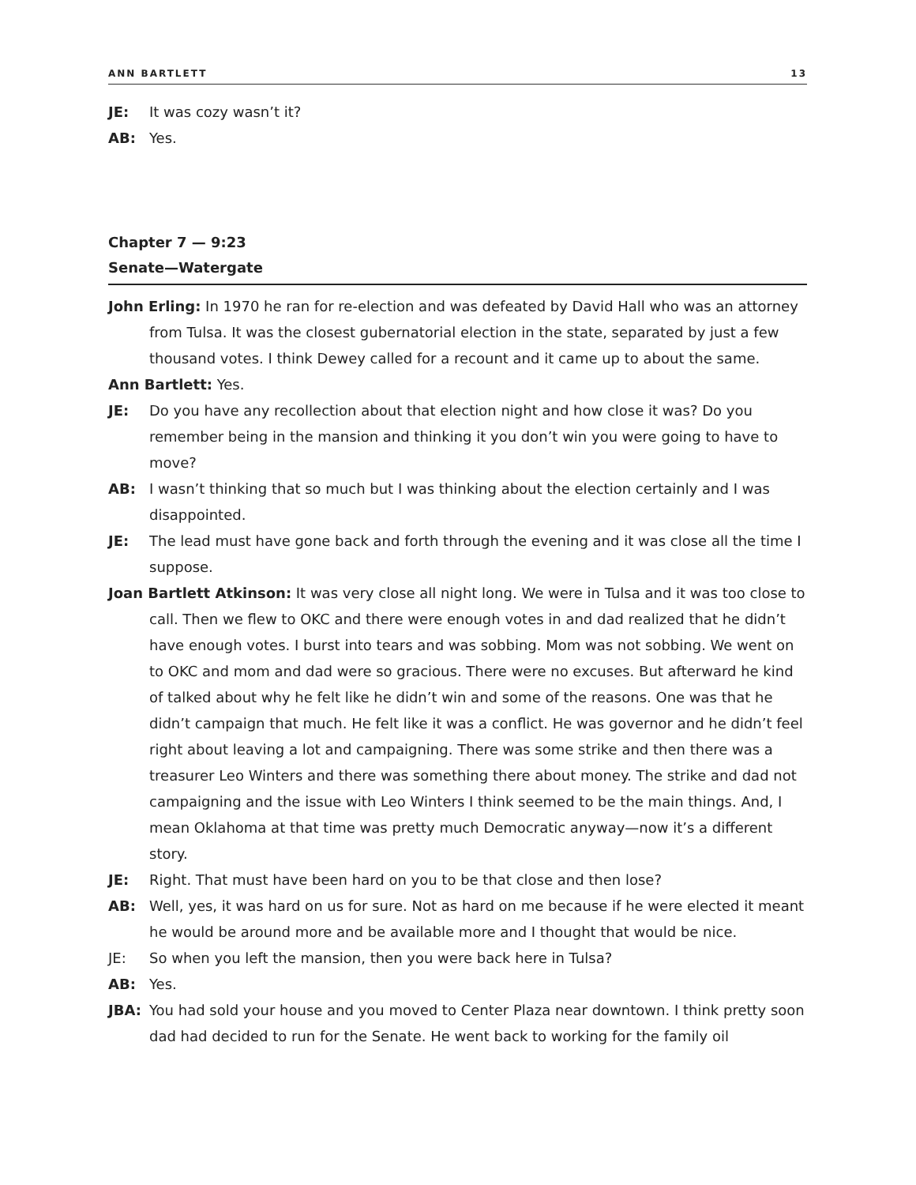ANN BARTLETT 13
JE: It was cozy wasn’t it?
AB: Yes.
Chapter 7 — 9:23
Senate—Watergate
John Erling: In 1970 he ran for re-election and was defeated by David Hall who was an attorney from Tulsa. It was the closest gubernatorial election in the state, separated by just a few thousand votes. I think Dewey called for a recount and it came up to about the same.
Ann Bartlett: Yes.
JE: Do you have any recollection about that election night and how close it was? Do you remember being in the mansion and thinking it you don’t win you were going to have to move?
AB: I wasn’t thinking that so much but I was thinking about the election certainly and I was disappointed.
JE: The lead must have gone back and forth through the evening and it was close all the time I suppose.
Joan Bartlett Atkinson: It was very close all night long. We were in Tulsa and it was too close to call. Then we flew to OKC and there were enough votes in and dad realized that he didn’t have enough votes. I burst into tears and was sobbing. Mom was not sobbing. We went on to OKC and mom and dad were so gracious. There were no excuses. But afterward he kind of talked about why he felt like he didn’t win and some of the reasons. One was that he didn’t campaign that much. He felt like it was a conflict. He was governor and he didn’t feel right about leaving a lot and campaigning. There was some strike and then there was a treasurer Leo Winters and there was something there about money. The strike and dad not campaigning and the issue with Leo Winters I think seemed to be the main things. And, I mean Oklahoma at that time was pretty much Democratic anyway—now it’s a different story.
JE: Right. That must have been hard on you to be that close and then lose?
AB: Well, yes, it was hard on us for sure. Not as hard on me because if he were elected it meant he would be around more and be available more and I thought that would be nice.
JE: So when you left the mansion, then you were back here in Tulsa?
AB: Yes.
JBA: You had sold your house and you moved to Center Plaza near downtown. I think pretty soon dad had decided to run for the Senate. He went back to working for the family oil